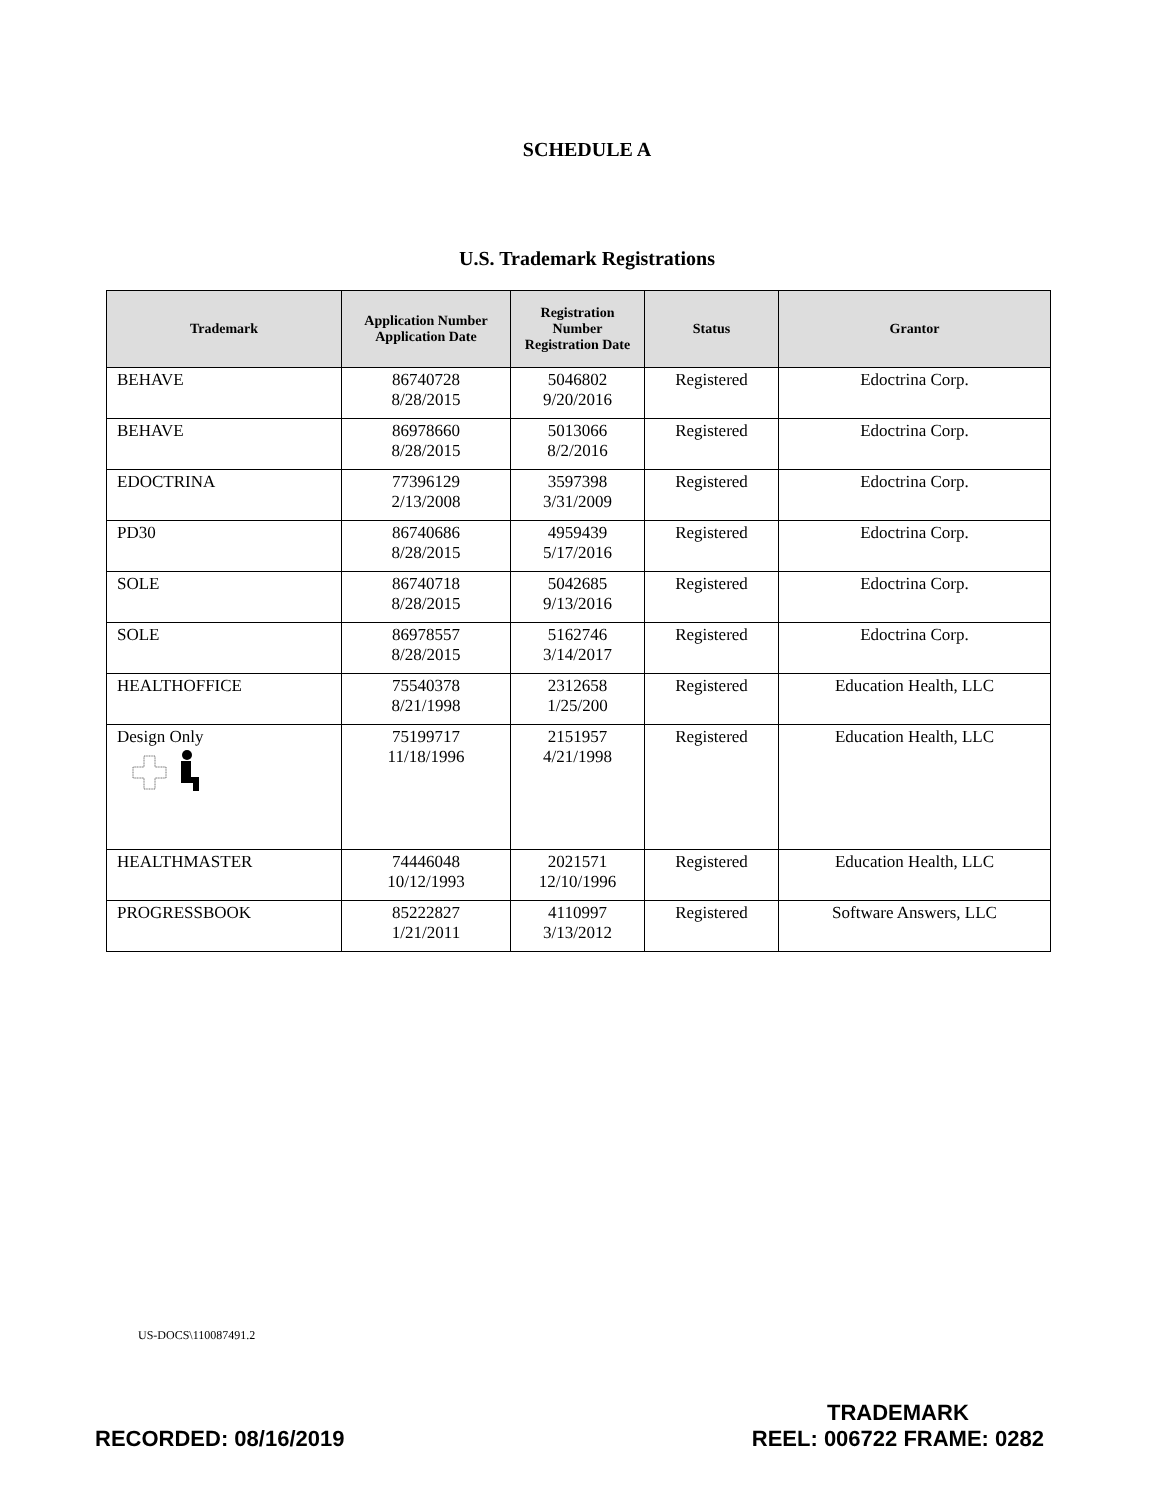SCHEDULE A
U.S. Trademark Registrations
| Trademark | Application Number Application Date | Registration Number Registration Date | Status | Grantor |
| --- | --- | --- | --- | --- |
| BEHAVE | 86740728 8/28/2015 | 5046802 9/20/2016 | Registered | Edoctrina Corp. |
| BEHAVE | 86978660 8/28/2015 | 5013066 8/2/2016 | Registered | Edoctrina Corp. |
| EDOCTRINA | 77396129 2/13/2008 | 3597398 3/31/2009 | Registered | Edoctrina Corp. |
| PD30 | 86740686 8/28/2015 | 4959439 5/17/2016 | Registered | Edoctrina Corp. |
| SOLE | 86740718 8/28/2015 | 5042685 9/13/2016 | Registered | Edoctrina Corp. |
| SOLE | 86978557 8/28/2015 | 5162746 3/14/2017 | Registered | Edoctrina Corp. |
| HEALTHOFFICE | 75540378 8/21/1998 | 2312658 1/25/200 | Registered | Education Health, LLC |
| Design Only | 75199717 11/18/1996 | 2151957 4/21/1998 | Registered | Education Health, LLC |
| HEALTHMASTER | 74446048 10/12/1993 | 2021571 12/10/1996 | Registered | Education Health, LLC |
| PROGRESSBOOK | 85222827 1/21/2011 | 4110997 3/13/2012 | Registered | Software Answers, LLC |
US-DOCS\110087491.2
RECORDED: 08/16/2019
TRADEMARK
REEL: 006722 FRAME: 0282